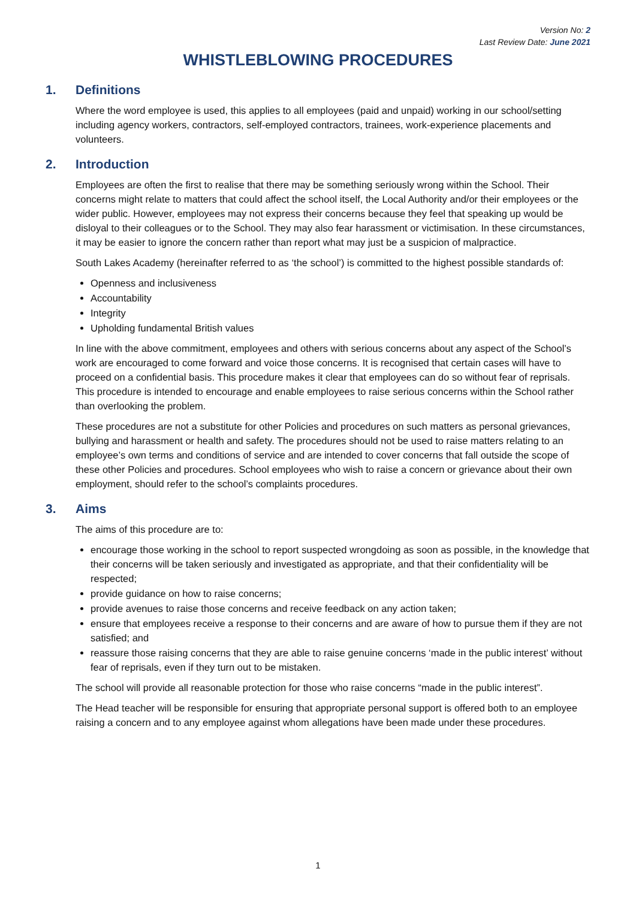Version No: 2
Last Review Date: June 2021
WHISTLEBLOWING PROCEDURES
1. Definitions
Where the word employee is used, this applies to all employees (paid and unpaid) working in our school/setting including agency workers, contractors, self-employed contractors, trainees, work-experience placements and volunteers.
2. Introduction
Employees are often the first to realise that there may be something seriously wrong within the School. Their concerns might relate to matters that could affect the school itself, the Local Authority and/or their employees or the wider public. However, employees may not express their concerns because they feel that speaking up would be disloyal to their colleagues or to the School. They may also fear harassment or victimisation. In these circumstances, it may be easier to ignore the concern rather than report what may just be a suspicion of malpractice.
South Lakes Academy (hereinafter referred to as ‘the school’) is committed to the highest possible standards of:
Openness and inclusiveness
Accountability
Integrity
Upholding fundamental British values
In line with the above commitment, employees and others with serious concerns about any aspect of the School’s work are encouraged to come forward and voice those concerns. It is recognised that certain cases will have to proceed on a confidential basis. This procedure makes it clear that employees can do so without fear of reprisals. This procedure is intended to encourage and enable employees to raise serious concerns within the School rather than overlooking the problem.
These procedures are not a substitute for other Policies and procedures on such matters as personal grievances, bullying and harassment or health and safety. The procedures should not be used to raise matters relating to an employee’s own terms and conditions of service and are intended to cover concerns that fall outside the scope of these other Policies and procedures. School employees who wish to raise a concern or grievance about their own employment, should refer to the school’s complaints procedures.
3. Aims
The aims of this procedure are to:
encourage those working in the school to report suspected wrongdoing as soon as possible, in the knowledge that their concerns will be taken seriously and investigated as appropriate, and that their confidentiality will be respected;
provide guidance on how to raise concerns;
provide avenues to raise those concerns and receive feedback on any action taken;
ensure that employees receive a response to their concerns and are aware of how to pursue them if they are not satisfied; and
reassure those raising concerns that they are able to raise genuine concerns ‘made in the public interest’ without fear of reprisals, even if they turn out to be mistaken.
The school will provide all reasonable protection for those who raise concerns “made in the public interest”.
The Head teacher will be responsible for ensuring that appropriate personal support is offered both to an employee raising a concern and to any employee against whom allegations have been made under these procedures.
1